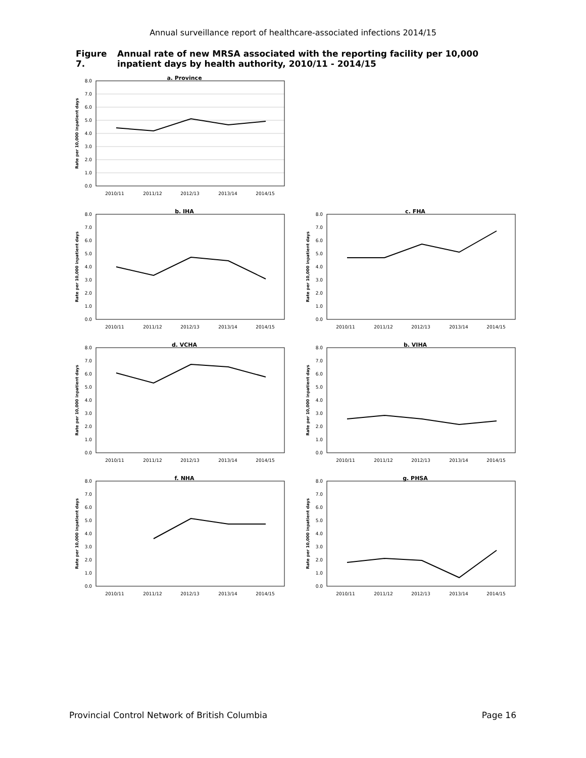Annual surveillance report of healthcare-associated infections 2014/15
Figure 7. Annual rate of new MRSA associated with the reporting facility per 10,000 inpatient days by health authority, 2010/11 - 2014/15
a. Province
8.0
7.0
6.0
5.0
4.0
3.0
2.0
1.0
0.0
2010/11
2011/12
2012/13
2013/14
2014/15
Rate per 10,000 inpatient days
b. IHA
8.0
7.0
6.0
5.0
4.0
3.0
2.0
1.0
0.0
2010/11
2011/12
2012/13
2013/14
2014/15
Rate per 10,000 inpatient days
c. FHA
8.0
7.0
6.0
5.0
4.0
3.0
2.0
1.0
0.0
2010/11
2011/12
2012/13
2013/14
2014/15
Rate per 10,000 inpatient days
d. VCHA
8.0
7.0
6.0
5.0
4.0
3.0
2.0
1.0
0.0
2010/11
2011/12
2012/13
2013/14
2014/15
Rate per 10,000 inpatient days
b. VIHA
8.0
7.0
6.0
5.0
4.0
3.0
2.0
1.0
0.0
2010/11
2011/12
2012/13
2013/14
2014/15
Rate per 10,000 inpatient days
f. NHA
8.0
7.0
6.0
5.0
4.0
3.0
2.0
1.0
0.0
2010/11
2011/12
2012/13
2013/14
2014/15
Rate per 10,000 inpatient days
g. PHSA
8.0
7.0
6.0
5.0
4.0
3.0
2.0
1.0
0.0
2010/11
2011/12
2012/13
2013/14
2014/15
Rate per 10,000 inpatient days
Provincial Control Network of British Columbia Page 16